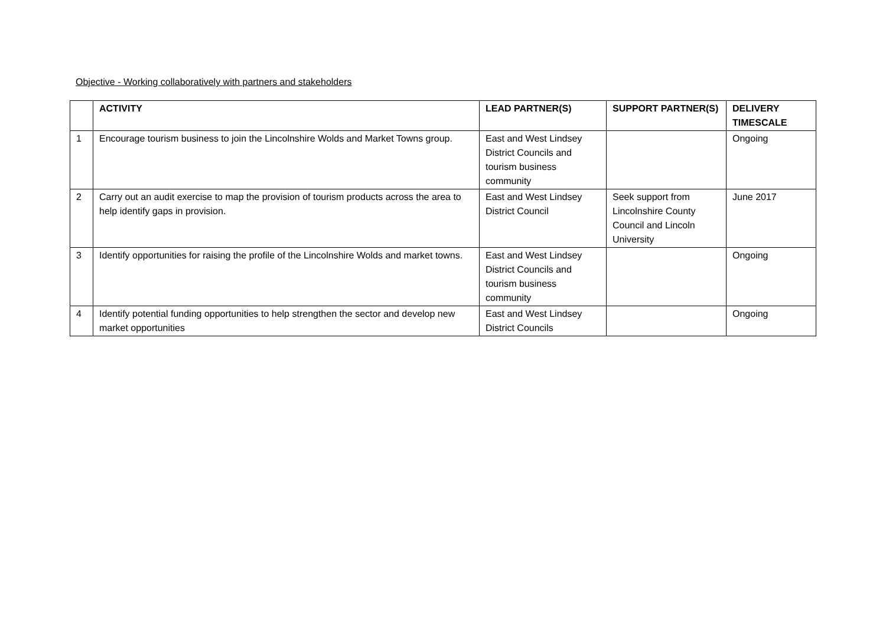Objective - Working collaboratively with partners and stakeholders
| | ACTIVITY | LEAD PARTNER(S) | SUPPORT PARTNER(S) | DELIVERY TIMESCALE |
| --- | --- | --- | --- | --- |
| 1 | Encourage tourism business to join the Lincolnshire Wolds and Market Towns group. | East and West Lindsey District Councils and tourism business community | | Ongoing |
| 2 | Carry out an audit exercise to map the provision of tourism products across the area to help identify gaps in provision. | East and West Lindsey District Council | Seek support from Lincolnshire County Council and Lincoln University | June 2017 |
| 3 | Identify opportunities for raising the profile of the Lincolnshire Wolds and market towns. | East and West Lindsey District Councils and tourism business community | | Ongoing |
| 4 | Identify potential funding opportunities to help strengthen the sector and develop new market opportunities | East and West Lindsey District Councils | | Ongoing |